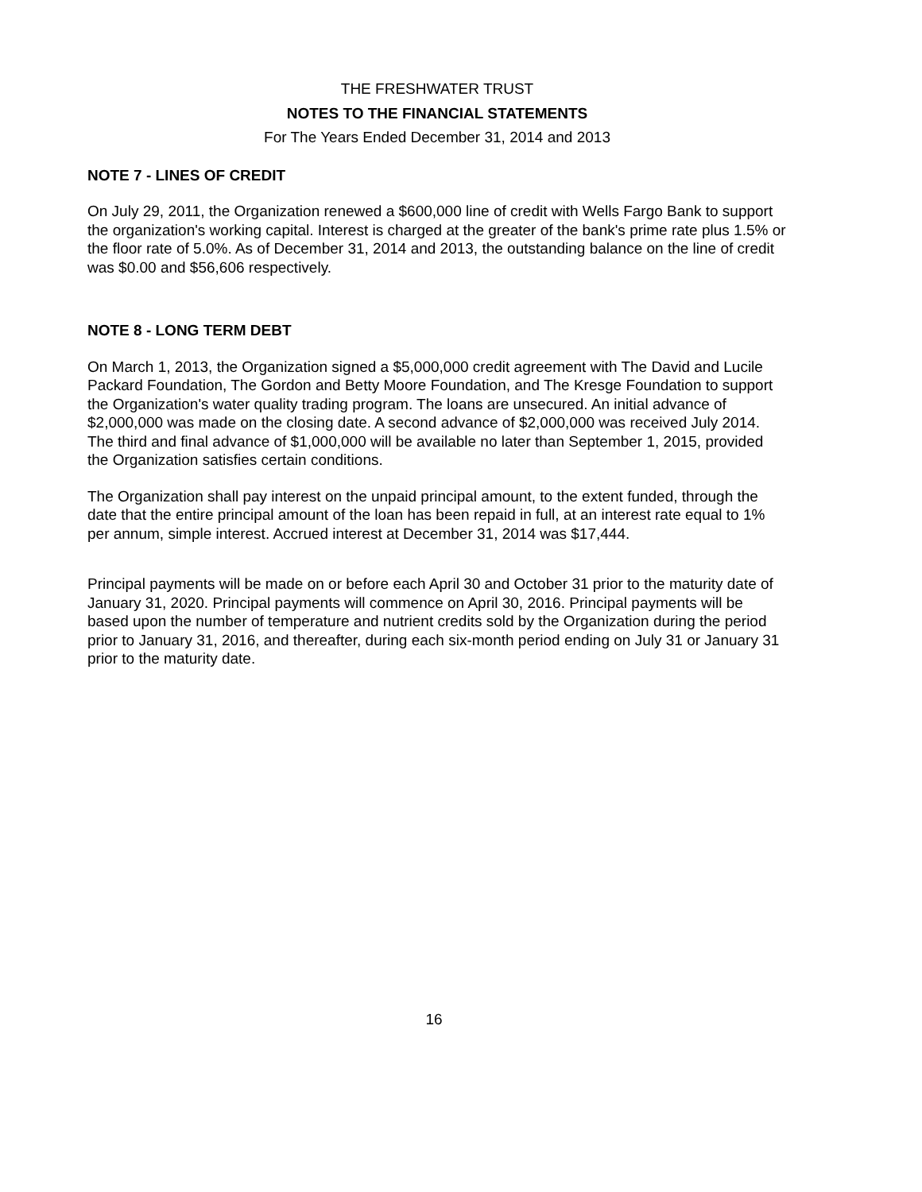THE FRESHWATER TRUST
NOTES TO THE FINANCIAL STATEMENTS
For The Years Ended December 31, 2014 and 2013
NOTE 7 - LINES OF CREDIT
On July 29, 2011, the Organization renewed a $600,000 line of credit with Wells Fargo Bank to support the organization's working capital. Interest is charged at the greater of the bank's prime rate plus 1.5% or the floor rate of 5.0%. As of December 31, 2014 and 2013, the outstanding balance on the line of credit was $0.00 and $56,606 respectively.
NOTE 8 - LONG TERM DEBT
On March 1, 2013, the Organization signed a $5,000,000 credit agreement with The David and Lucile Packard Foundation, The Gordon and Betty Moore Foundation, and The Kresge Foundation to support the Organization's water quality trading program. The loans are unsecured. An initial advance of $2,000,000 was made on the closing date. A second advance of $2,000,000 was received July 2014. The third and final advance of $1,000,000 will be available no later than September 1, 2015, provided the Organization satisfies certain conditions.
The Organization shall pay interest on the unpaid principal amount, to the extent funded, through the date that the entire principal amount of the loan has been repaid in full, at an interest rate equal to 1% per annum, simple interest. Accrued interest at December 31, 2014 was $17,444.
Principal payments will be made on or before each April 30 and October 31 prior to the maturity date of January 31, 2020. Principal payments will commence on April 30, 2016. Principal payments will be based upon the number of temperature and nutrient credits sold by the Organization during the period prior to January 31, 2016, and thereafter, during each six-month period ending on July 31 or January 31 prior to the maturity date.
16